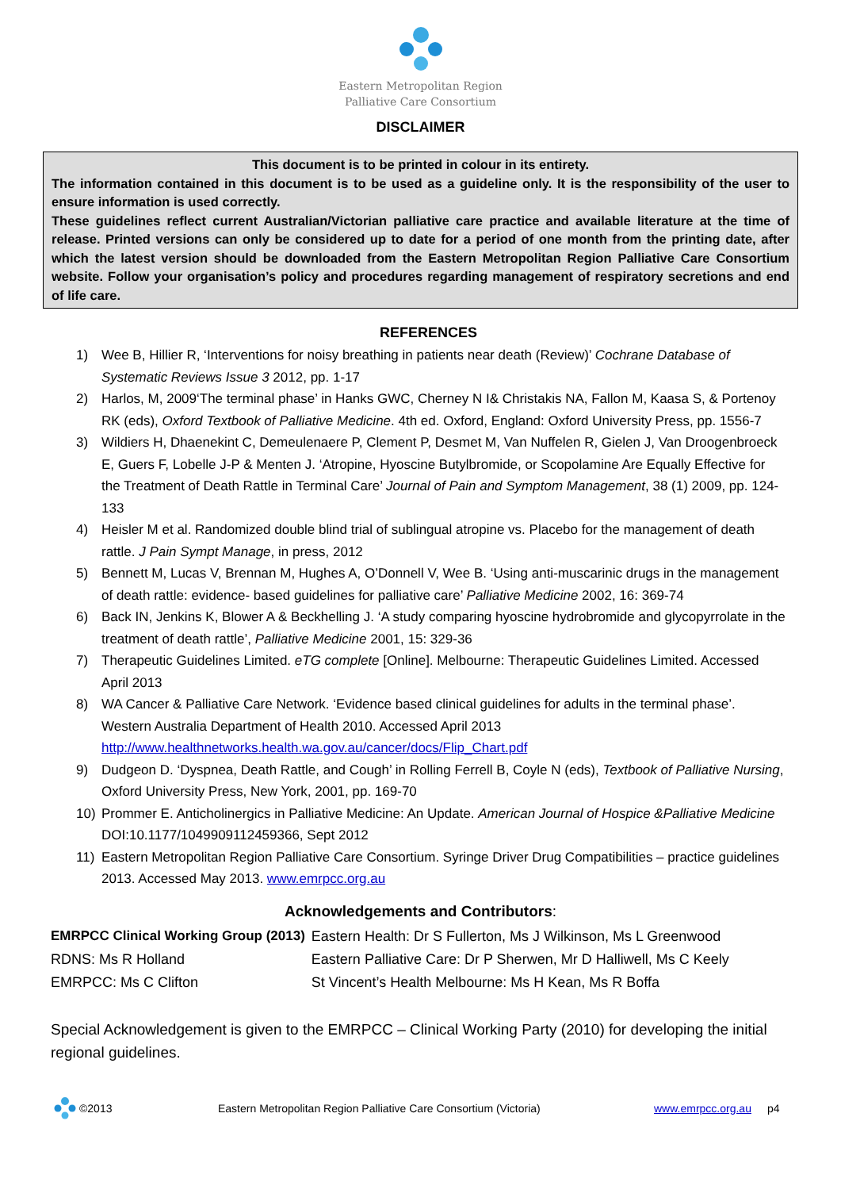Eastern Metropolitan Region
Palliative Care Consortium
DISCLAIMER
This document is to be printed in colour in its entirety.
The information contained in this document is to be used as a guideline only. It is the responsibility of the user to ensure information is used correctly.
These guidelines reflect current Australian/Victorian palliative care practice and available literature at the time of release. Printed versions can only be considered up to date for a period of one month from the printing date, after which the latest version should be downloaded from the Eastern Metropolitan Region Palliative Care Consortium website. Follow your organisation’s policy and procedures regarding management of respiratory secretions and end of life care.
REFERENCES
1) Wee B, Hillier R, ‘Interventions for noisy breathing in patients near death (Review)’ Cochrane Database of Systematic Reviews Issue 3 2012, pp. 1-17
2) Harlos, M, 2009‘The terminal phase’ in Hanks GWC, Cherney N I& Christakis NA, Fallon M, Kaasa S, & Portenoy RK (eds), Oxford Textbook of Palliative Medicine. 4th ed. Oxford, England: Oxford University Press, pp. 1556-7
3) Wildiers H, Dhaenekint C, Demeulenaere P, Clement P, Desmet M, Van Nuffelen R, Gielen J, Van Droogenbroeck E, Guers F, Lobelle J-P & Menten J. ‘Atropine, Hyoscine Butylbromide, or Scopolamine Are Equally Effective for the Treatment of Death Rattle in Terminal Care’ Journal of Pain and Symptom Management, 38 (1) 2009, pp. 124-133
4) Heisler M et al. Randomized double blind trial of sublingual atropine vs. Placebo for the management of death rattle. J Pain Sympt Manage, in press, 2012
5) Bennett M, Lucas V, Brennan M, Hughes A, O’Donnell V, Wee B. ‘Using anti-muscarinic drugs in the management of death rattle: evidence- based guidelines for palliative care’ Palliative Medicine 2002, 16: 369-74
6) Back IN, Jenkins K, Blower A & Beckhelling J. ‘A study comparing hyoscine hydrobromide and glycopyrrolate in the treatment of death rattle’, Palliative Medicine 2001, 15: 329-36
7) Therapeutic Guidelines Limited. eTG complete [Online]. Melbourne: Therapeutic Guidelines Limited. Accessed April 2013
8) WA Cancer & Palliative Care Network. ‘Evidence based clinical guidelines for adults in the terminal phase’. Western Australia Department of Health 2010. Accessed April 2013 http://www.healthnetworks.health.wa.gov.au/cancer/docs/Flip_Chart.pdf
9) Dudgeon D. ‘Dyspnea, Death Rattle, and Cough’ in Rolling Ferrell B, Coyle N (eds), Textbook of Palliative Nursing, Oxford University Press, New York, 2001, pp. 169-70
10) Prommer E. Anticholinergics in Palliative Medicine: An Update. American Journal of Hospice &Palliative Medicine DOI:10.1177/1049909112459366, Sept 2012
11) Eastern Metropolitan Region Palliative Care Consortium. Syringe Driver Drug Compatibilities – practice guidelines 2013. Accessed May 2013. www.emrpcc.org.au
Acknowledgements and Contributors:
| EMRPCC Clinical Working Group (2013) | Eastern Health: Dr S Fullerton, Ms J Wilkinson, Ms L Greenwood |
| RDNS: Ms R Holland | Eastern Palliative Care: Dr P Sherwen, Mr D Halliwell, Ms C Keely |
| EMRPCC: Ms C Clifton | St Vincent’s Health Melbourne: Ms H Kean, Ms R Boffa |
Special Acknowledgement is given to the EMRPCC – Clinical Working Party (2010) for developing the initial regional guidelines.
©2013 Eastern Metropolitan Region Palliative Care Consortium (Victoria) www.emrpcc.org.au p4